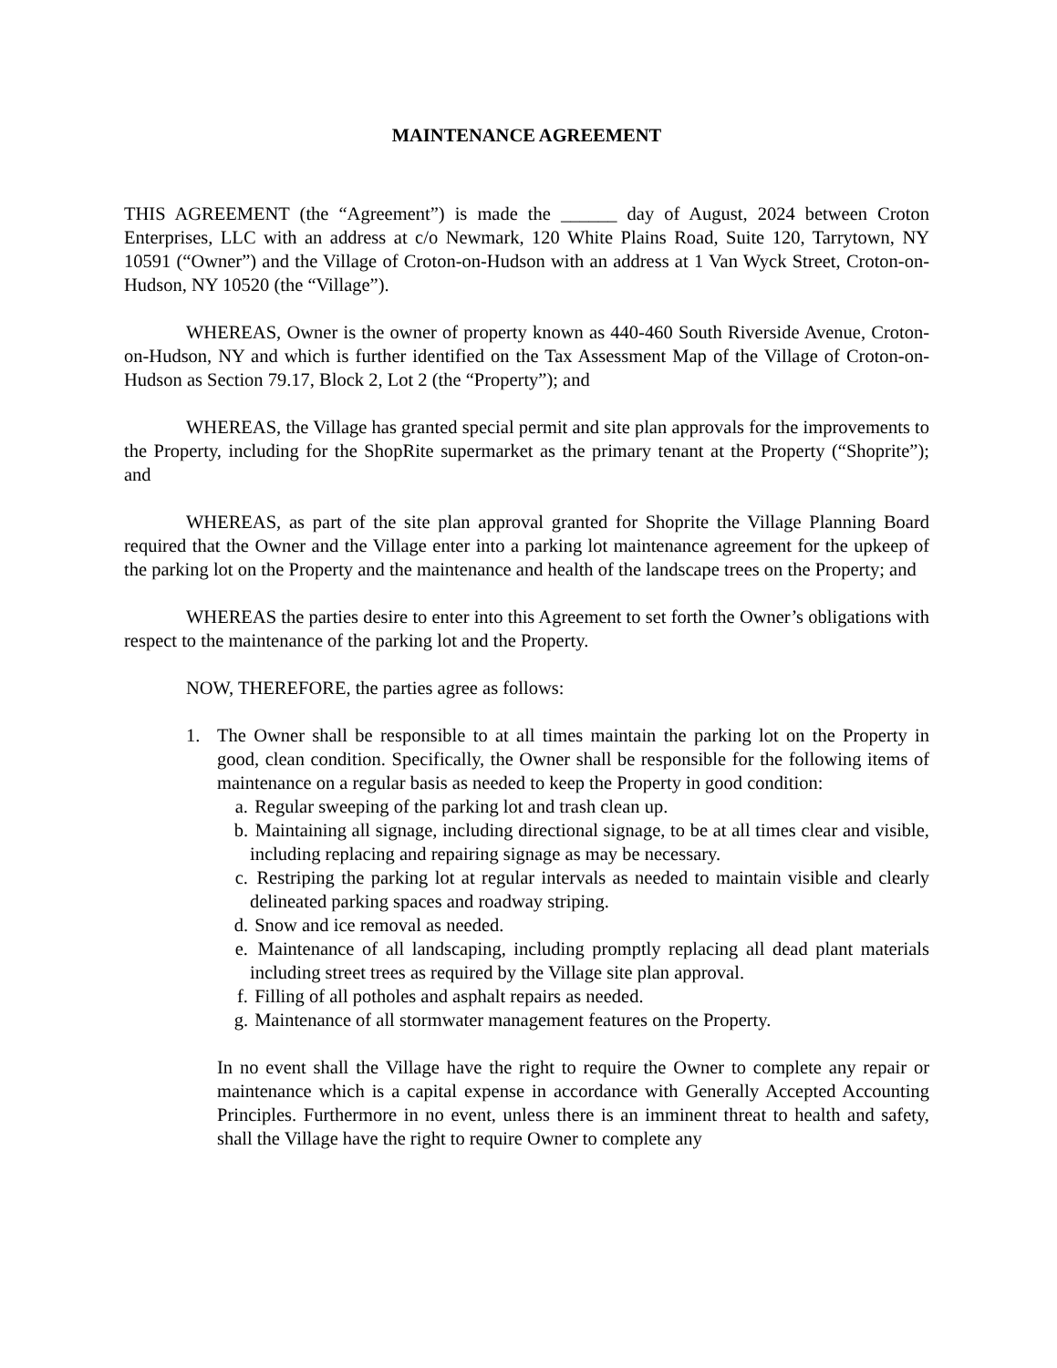MAINTENANCE AGREEMENT
THIS AGREEMENT (the “Agreement”) is made the ______ day of August, 2024 between Croton Enterprises, LLC with an address at c/o Newmark, 120 White Plains Road, Suite 120, Tarrytown, NY 10591 (“Owner”) and the Village of Croton-on-Hudson with an address at 1 Van Wyck Street, Croton-on-Hudson, NY 10520 (the “Village”).
WHEREAS, Owner is the owner of property known as 440-460 South Riverside Avenue, Croton-on-Hudson, NY and which is further identified on the Tax Assessment Map of the Village of Croton-on-Hudson as Section 79.17, Block 2, Lot 2 (the “Property”); and
WHEREAS, the Village has granted special permit and site plan approvals for the improvements to the Property, including for the ShopRite supermarket as the primary tenant at the Property (“Shoprite”); and
WHEREAS, as part of the site plan approval granted for Shoprite the Village Planning Board required that the Owner and the Village enter into a parking lot maintenance agreement for the upkeep of the parking lot on the Property and the maintenance and health of the landscape trees on the Property; and
WHEREAS the parties desire to enter into this Agreement to set forth the Owner’s obligations with respect to the maintenance of the parking lot and the Property.
NOW, THEREFORE, the parties agree as follows:
1. The Owner shall be responsible to at all times maintain the parking lot on the Property in good, clean condition. Specifically, the Owner shall be responsible for the following items of maintenance on a regular basis as needed to keep the Property in good condition:
a. Regular sweeping of the parking lot and trash clean up.
b. Maintaining all signage, including directional signage, to be at all times clear and visible, including replacing and repairing signage as may be necessary.
c. Restriping the parking lot at regular intervals as needed to maintain visible and clearly delineated parking spaces and roadway striping.
d. Snow and ice removal as needed.
e. Maintenance of all landscaping, including promptly replacing all dead plant materials including street trees as required by the Village site plan approval.
f. Filling of all potholes and asphalt repairs as needed.
g. Maintenance of all stormwater management features on the Property.
In no event shall the Village have the right to require the Owner to complete any repair or maintenance which is a capital expense in accordance with Generally Accepted Accounting Principles. Furthermore in no event, unless there is an imminent threat to health and safety, shall the Village have the right to require Owner to complete any